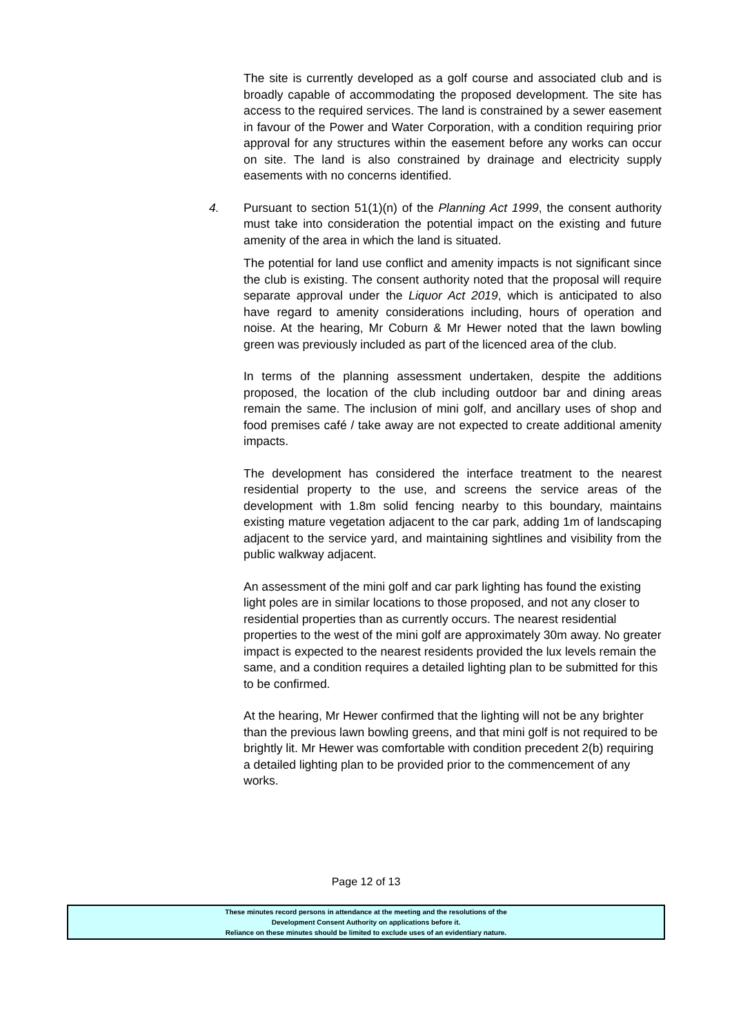The site is currently developed as a golf course and associated club and is broadly capable of accommodating the proposed development. The site has access to the required services. The land is constrained by a sewer easement in favour of the Power and Water Corporation, with a condition requiring prior approval for any structures within the easement before any works can occur on site. The land is also constrained by drainage and electricity supply easements with no concerns identified.
4. Pursuant to section 51(1)(n) of the Planning Act 1999, the consent authority must take into consideration the potential impact on the existing and future amenity of the area in which the land is situated.
The potential for land use conflict and amenity impacts is not significant since the club is existing. The consent authority noted that the proposal will require separate approval under the Liquor Act 2019, which is anticipated to also have regard to amenity considerations including, hours of operation and noise. At the hearing, Mr Coburn & Mr Hewer noted that the lawn bowling green was previously included as part of the licenced area of the club.
In terms of the planning assessment undertaken, despite the additions proposed, the location of the club including outdoor bar and dining areas remain the same. The inclusion of mini golf, and ancillary uses of shop and food premises café / take away are not expected to create additional amenity impacts.
The development has considered the interface treatment to the nearest residential property to the use, and screens the service areas of the development with 1.8m solid fencing nearby to this boundary, maintains existing mature vegetation adjacent to the car park, adding 1m of landscaping adjacent to the service yard, and maintaining sightlines and visibility from the public walkway adjacent.
An assessment of the mini golf and car park lighting has found the existing light poles are in similar locations to those proposed, and not any closer to residential properties than as currently occurs. The nearest residential properties to the west of the mini golf are approximately 30m away. No greater impact is expected to the nearest residents provided the lux levels remain the same, and a condition requires a detailed lighting plan to be submitted for this to be confirmed.
At the hearing, Mr Hewer confirmed that the lighting will not be any brighter than the previous lawn bowling greens, and that mini golf is not required to be brightly lit. Mr Hewer was comfortable with condition precedent 2(b) requiring a detailed lighting plan to be provided prior to the commencement of any works.
Page 12 of 13
These minutes record persons in attendance at the meeting and the resolutions of the
Development Consent Authority on applications before it.
Reliance on these minutes should be limited to exclude uses of an evidentiary nature.